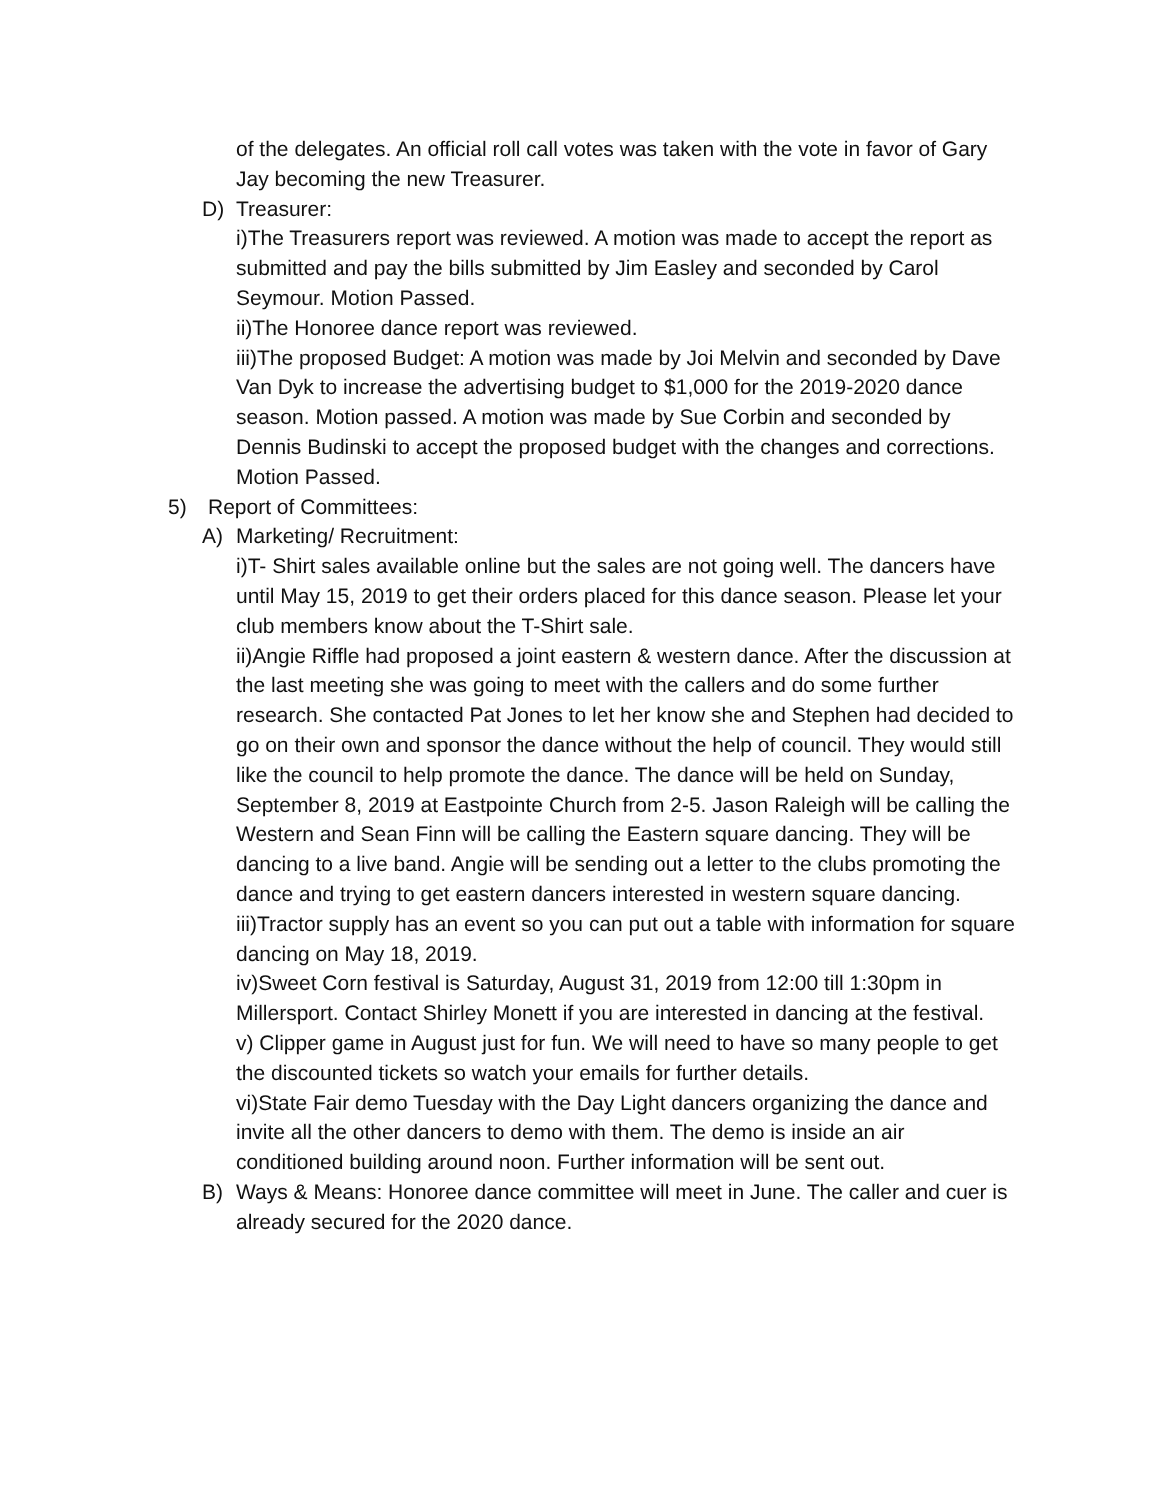of the delegates. An official roll call votes was taken with the vote in favor of Gary Jay becoming the new Treasurer.
D) Treasurer:
i)The Treasurers report was reviewed. A motion was made to accept the report as submitted and pay the bills submitted by Jim Easley and seconded by Carol Seymour. Motion Passed.
ii)The Honoree dance report was reviewed.
iii)The proposed Budget: A motion was made by Joi Melvin and seconded by Dave Van Dyk to increase the advertising budget to $1,000 for the 2019-2020 dance season. Motion passed. A motion was made by Sue Corbin and seconded by Dennis Budinski to accept the proposed budget with the changes and corrections. Motion Passed.
5) Report of Committees:
A) Marketing/ Recruitment:
i)T- Shirt sales available online but the sales are not going well. The dancers have until May 15, 2019 to get their orders placed for this dance season. Please let your club members know about the T-Shirt sale.
ii)Angie Riffle had proposed a joint eastern & western dance. After the discussion at the last meeting she was going to meet with the callers and do some further research. She contacted Pat Jones to let her know she and Stephen had decided to go on their own and sponsor the dance without the help of council. They would still like the council to help promote the dance. The dance will be held on Sunday, September 8, 2019 at Eastpointe Church from 2-5. Jason Raleigh will be calling the Western and Sean Finn will be calling the Eastern square dancing. They will be dancing to a live band. Angie will be sending out a letter to the clubs promoting the dance and trying to get eastern dancers interested in western square dancing.
iii)Tractor supply has an event so you can put out a table with information for square dancing on May 18, 2019.
iv)Sweet Corn festival is Saturday, August 31, 2019 from 12:00 till 1:30pm in Millersport. Contact Shirley Monett if you are interested in dancing at the festival.
v) Clipper game in August just for fun. We will need to have so many people to get the discounted tickets so watch your emails for further details.
vi)State Fair demo Tuesday with the Day Light dancers organizing the dance and invite all the other dancers to demo with them. The demo is inside an air conditioned building around noon. Further information will be sent out.
B) Ways & Means: Honoree dance committee will meet in June. The caller and cuer is already secured for the 2020 dance.